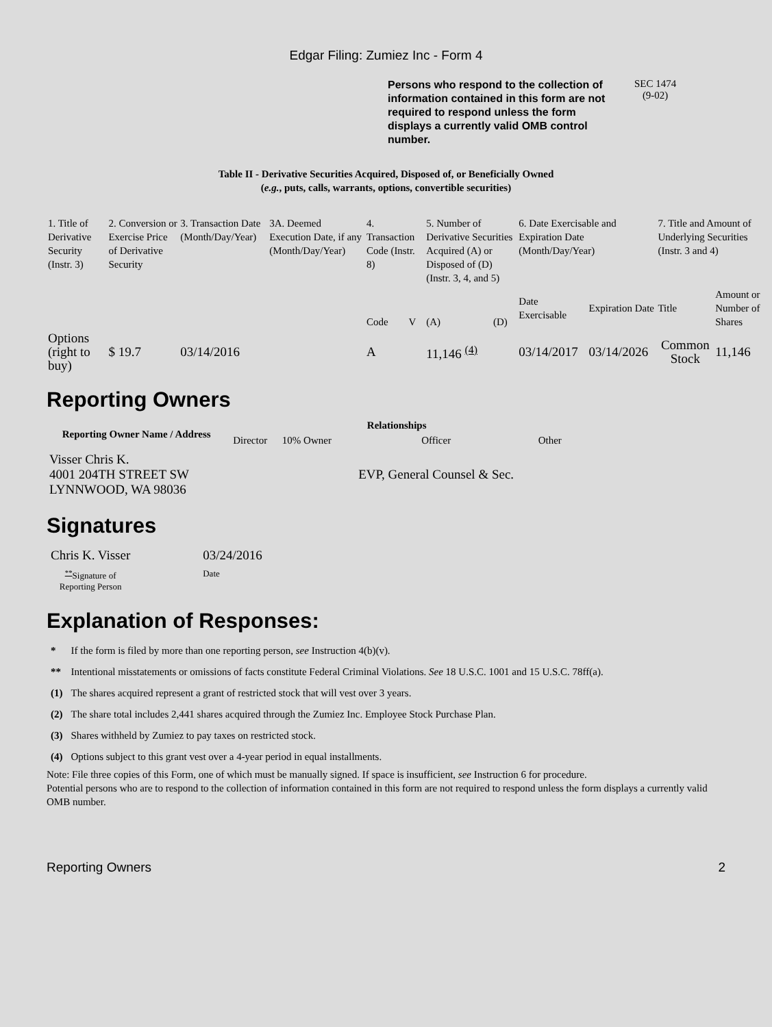Edgar Filing: Zumiez Inc - Form 4
Persons who respond to the collection of information contained in this form are not required to respond unless the form displays a currently valid OMB control number.
SEC 1474
(9-02)
Table II - Derivative Securities Acquired, Disposed of, or Beneficially Owned
(e.g., puts, calls, warrants, options, convertible securities)
| 1. Title of Derivative Security (Instr. 3) | 2. Conversion or Exercise Price of Derivative Security | 3. Transaction Date (Month/Day/Year) | 3A. Deemed Execution Date, if any (Month/Day/Year) | 4. Transaction Code (Instr. 8) | | 5. Number of Derivative Securities Acquired (A) or Disposed of (D) (Instr. 3, 4, and 5) | | 6. Date Exercisable and Expiration Date (Month/Day/Year) | | 7. Title and Amount of Underlying Securities (Instr. 3 and 4) | |
| | | | | Code | V | (A) | (D) | Date Exercisable | Expiration Date | Title | Amount or Number of Shares |
| Options (right to buy) | $ 19.7 | 03/14/2016 | | A | | 11,146 <sup>(4)</sup> | | 03/14/2017 | 03/14/2026 | Common Stock | 11,146 |
Reporting Owners
| Reporting Owner Name / Address | Relationships | | | |
| --- | --- | --- | --- | --- |
| | Director | 10% Owner | Officer | Other |
| Visser Chris K. 4001 204TH STREET SW LYNNWOOD, WA 98036 | | | EVP, General Counsel & Sec. | |
Signatures
| Chris K. Visser | 03/24/2016 |
| <sup>**</sup> Signature of Reporting Person | Date |
Explanation of Responses:
| * | If the form is filed by more than one reporting person, see Instruction 4(b)(v). |
| ** | Intentional misstatements or omissions of facts constitute Federal Criminal Violations. See 18 U.S.C. 1001 and 15 U.S.C. 78ff(a). |
| (1) | The shares acquired represent a grant of restricted stock that will vest over 3 years. |
| (2) | The share total includes 2,441 shares acquired through the Zumiez Inc. Employee Stock Purchase Plan. |
| (3) | Shares withheld by Zumiez to pay taxes on restricted stock. |
| (4) | Options subject to this grant vest over a 4-year period in equal installments. |
Note: File three copies of this Form, one of which must be manually signed. If space is insufficient, see Instruction 6 for procedure.
Potential persons who are to respond to the collection of information contained in this form are not required to respond unless the form displays a currently valid OMB number.
Reporting Owners 2